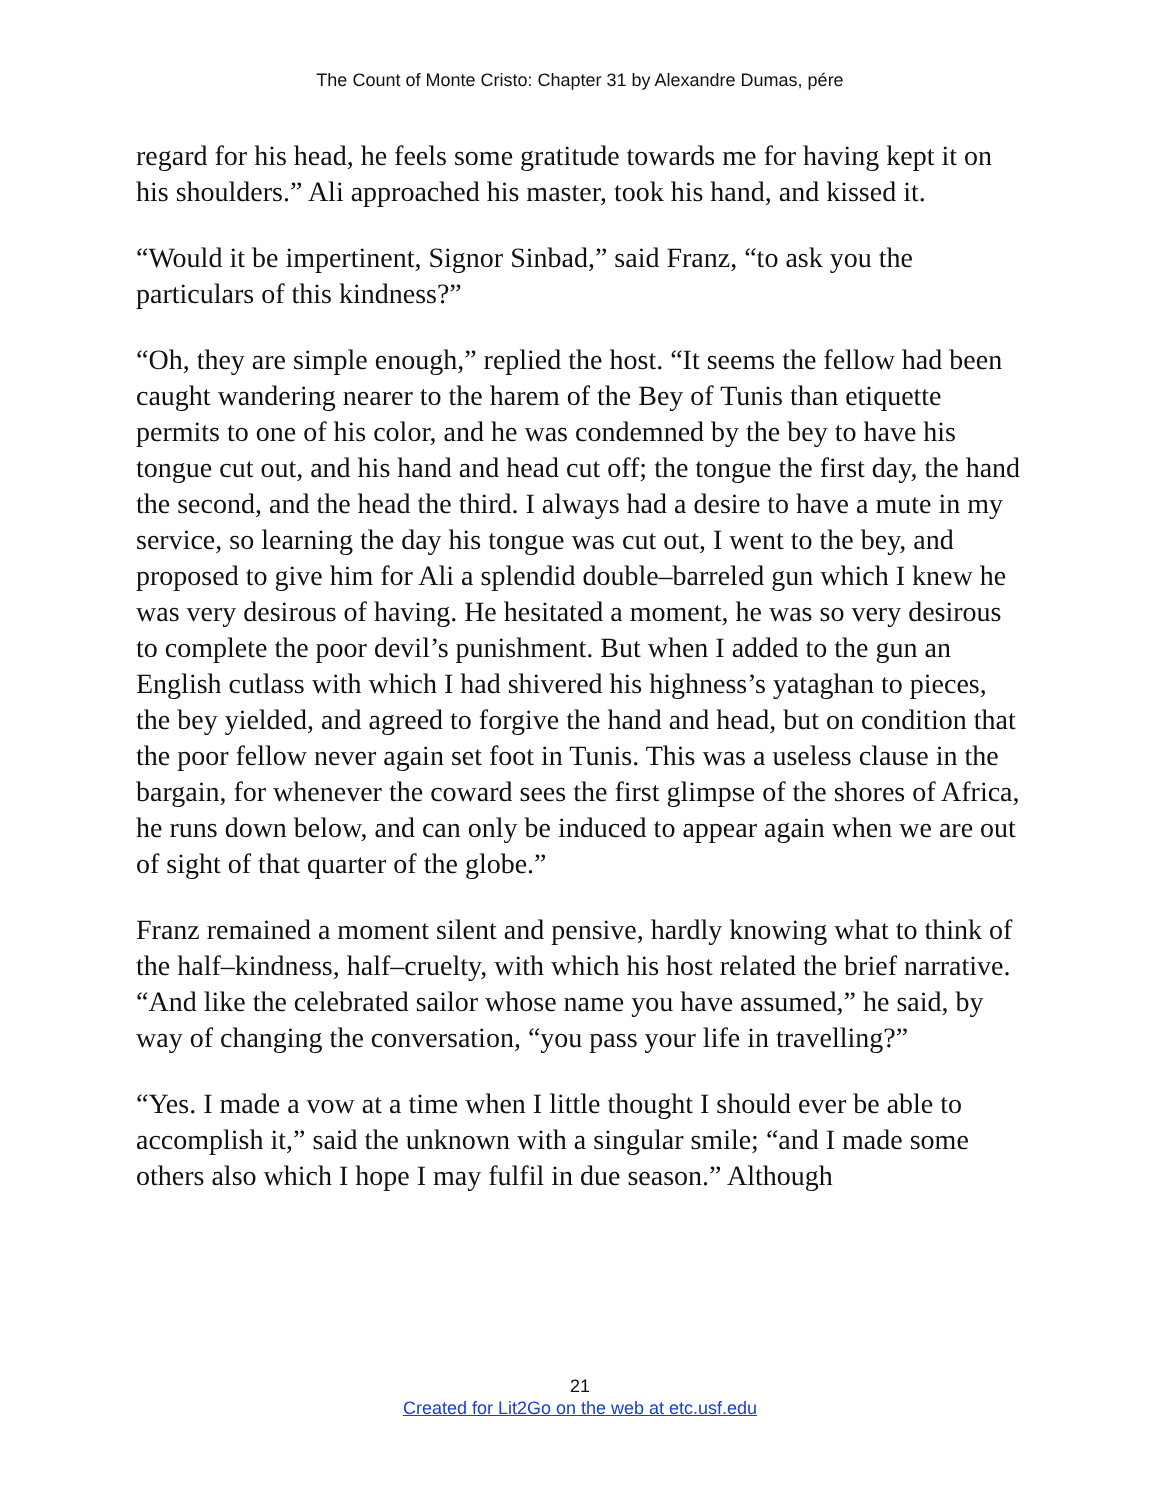The Count of Monte Cristo: Chapter 31 by Alexandre Dumas, pére
regard for his head, he feels some gratitude towards me for having kept it on his shoulders.” Ali approached his master, took his hand, and kissed it.
“Would it be impertinent, Signor Sinbad,” said Franz, “to ask you the particulars of this kindness?”
“Oh, they are simple enough,” replied the host. “It seems the fellow had been caught wandering nearer to the harem of the Bey of Tunis than etiquette permits to one of his color, and he was condemned by the bey to have his tongue cut out, and his hand and head cut off; the tongue the first day, the hand the second, and the head the third. I always had a desire to have a mute in my service, so learning the day his tongue was cut out, I went to the bey, and proposed to give him for Ali a splendid double–barreled gun which I knew he was very desirous of having. He hesitated a moment, he was so very desirous to complete the poor devil’s punishment. But when I added to the gun an English cutlass with which I had shivered his highness’s yataghan to pieces, the bey yielded, and agreed to forgive the hand and head, but on condition that the poor fellow never again set foot in Tunis. This was a useless clause in the bargain, for whenever the coward sees the first glimpse of the shores of Africa, he runs down below, and can only be induced to appear again when we are out of sight of that quarter of the globe.”
Franz remained a moment silent and pensive, hardly knowing what to think of the half–kindness, half–cruelty, with which his host related the brief narrative. “And like the celebrated sailor whose name you have assumed,” he said, by way of changing the conversation, “you pass your life in travelling?”
“Yes. I made a vow at a time when I little thought I should ever be able to accomplish it,” said the unknown with a singular smile; “and I made some others also which I hope I may fulfil in due season.” Although
21
Created for Lit2Go on the web at etc.usf.edu